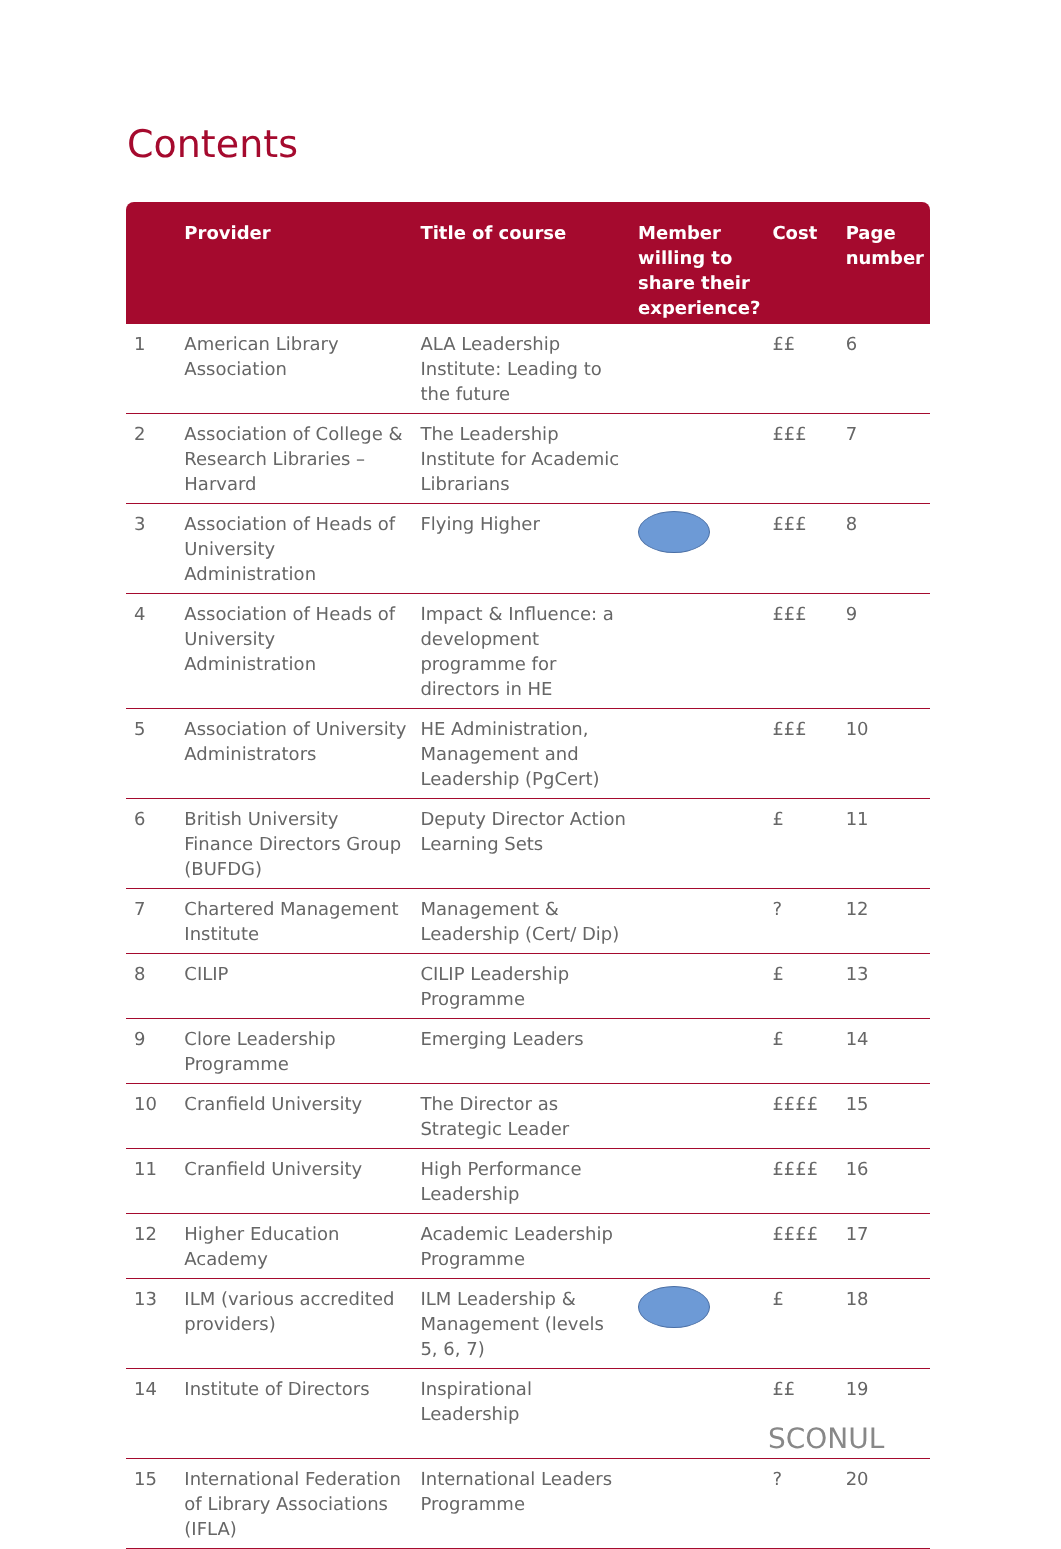Contents
| | Provider | Title of course | Member willing to share their experience? | Cost | Page number |
| --- | --- | --- | --- | --- | --- |
| 1 | American Library Association | ALA Leadership Institute: Leading to the future | | ££ | 6 |
| 2 | Association of College & Research Libraries – Harvard | The Leadership Institute for Academic Librarians | | £££ | 7 |
| 3 | Association of Heads of University Administration | Flying Higher | | £££ | 8 |
| 4 | Association of Heads of University Administration | Impact & Influence: a development programme for directors in HE | | £££ | 9 |
| 5 | Association of University Administrators | HE Administration, Management and Leadership (PgCert) | | £££ | 10 |
| 6 | British University Finance Directors Group (BUFDG) | Deputy Director Action Learning Sets | | £ | 11 |
| 7 | Chartered Management Institute | Management & Leadership (Cert/ Dip) | | ? | 12 |
| 8 | CILIP | CILIP Leadership Programme | | £ | 13 |
| 9 | Clore Leadership Programme | Emerging Leaders | | £ | 14 |
| 10 | Cranfield University | The Director as Strategic Leader | | ££££ | 15 |
| 11 | Cranfield University | High Performance Leadership | | ££££ | 16 |
| 12 | Higher Education Academy | Academic Leadership Programme | | ££££ | 17 |
| 13 | ILM (various accredited providers) | ILM Leadership & Management (levels 5, 6, 7) | | £ | 18 |
| 14 | Institute of Directors | Inspirational Leadership | | ££ | 19 |
| 15 | International Federation of Library Associations (IFLA) | International Leaders Programme | | ? | 20 |
SCONUL